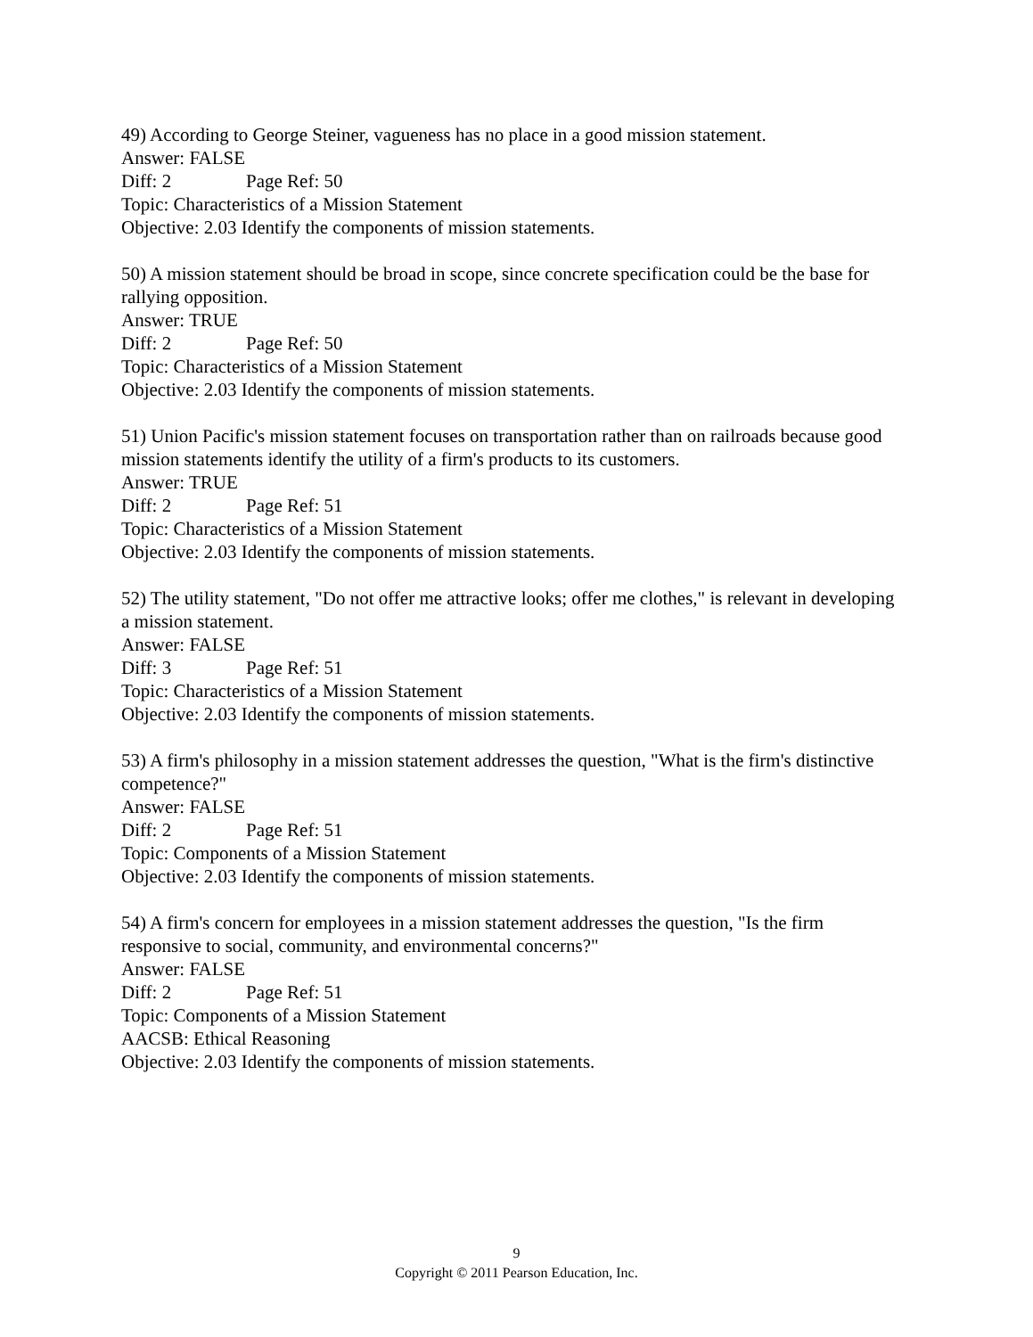49) According to George Steiner, vagueness has no place in a good mission statement.
Answer: FALSE
Diff: 2 Page Ref: 50
Topic: Characteristics of a Mission Statement
Objective: 2.03 Identify the components of mission statements.
50) A mission statement should be broad in scope, since concrete specification could be the base for rallying opposition.
Answer: TRUE
Diff: 2 Page Ref: 50
Topic: Characteristics of a Mission Statement
Objective: 2.03 Identify the components of mission statements.
51) Union Pacific's mission statement focuses on transportation rather than on railroads because good mission statements identify the utility of a firm's products to its customers.
Answer: TRUE
Diff: 2 Page Ref: 51
Topic: Characteristics of a Mission Statement
Objective: 2.03 Identify the components of mission statements.
52) The utility statement, "Do not offer me attractive looks; offer me clothes," is relevant in developing a mission statement.
Answer: FALSE
Diff: 3 Page Ref: 51
Topic: Characteristics of a Mission Statement
Objective: 2.03 Identify the components of mission statements.
53) A firm's philosophy in a mission statement addresses the question, "What is the firm's distinctive competence?"
Answer: FALSE
Diff: 2 Page Ref: 51
Topic: Components of a Mission Statement
Objective: 2.03 Identify the components of mission statements.
54) A firm's concern for employees in a mission statement addresses the question, "Is the firm responsive to social, community, and environmental concerns?"
Answer: FALSE
Diff: 2 Page Ref: 51
Topic: Components of a Mission Statement
AACSB: Ethical Reasoning
Objective: 2.03 Identify the components of mission statements.
9
Copyright © 2011 Pearson Education, Inc.